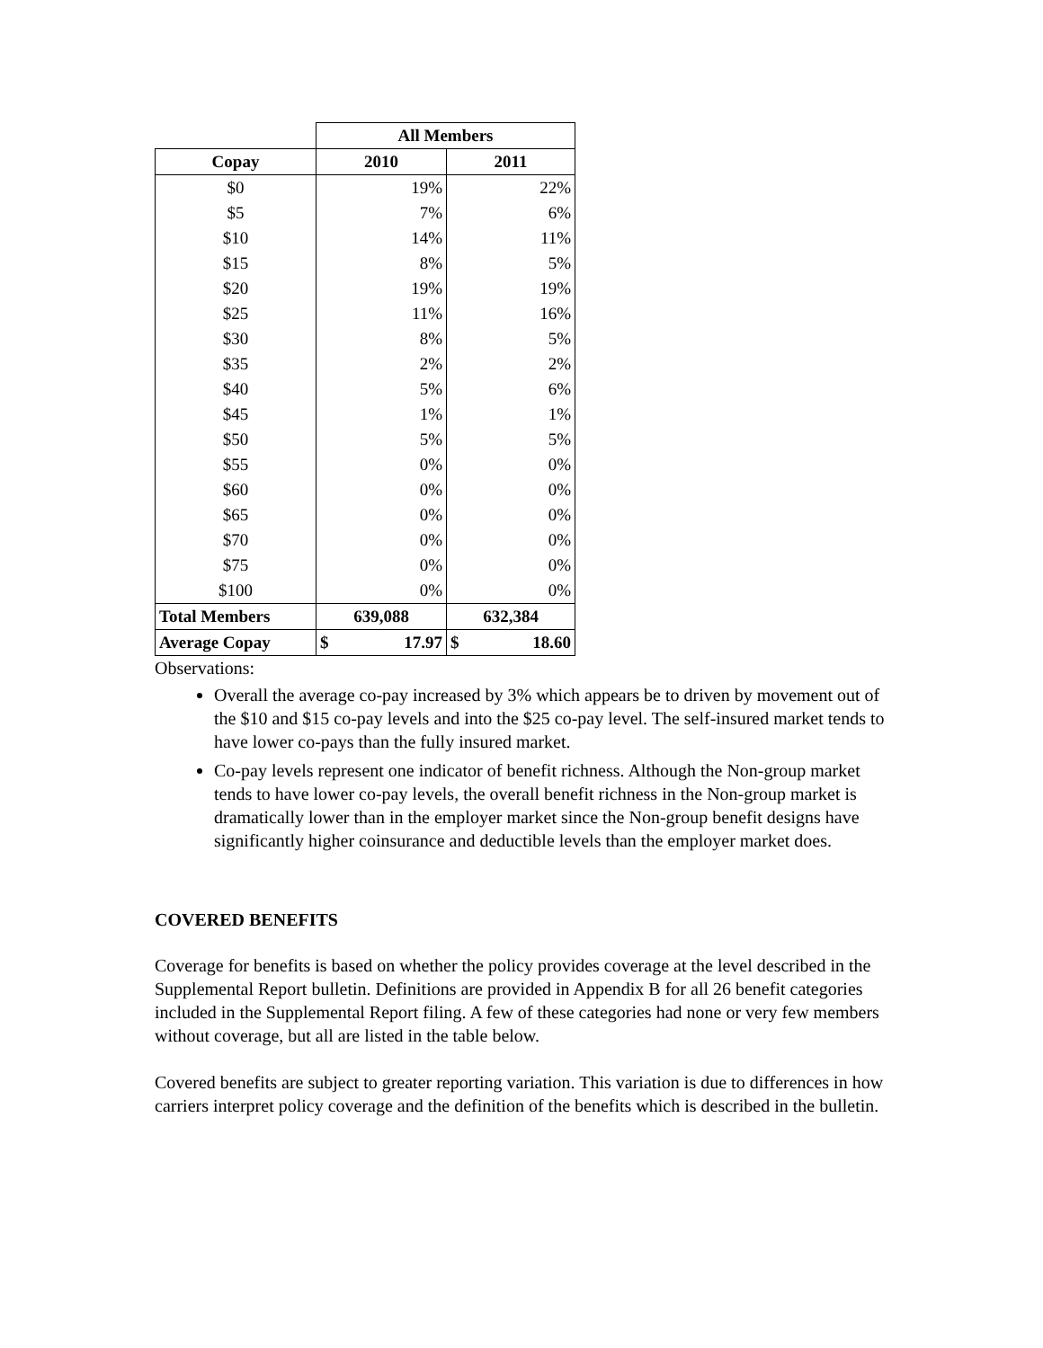| | All Members | |
| Copay | 2010 | 2011 |
| $0 | 19% | 22% |
| $5 | 7% | 6% |
| $10 | 14% | 11% |
| $15 | 8% | 5% |
| $20 | 19% | 19% |
| $25 | 11% | 16% |
| $30 | 8% | 5% |
| $35 | 2% | 2% |
| $40 | 5% | 6% |
| $45 | 1% | 1% |
| $50 | 5% | 5% |
| $55 | 0% | 0% |
| $60 | 0% | 0% |
| $65 | 0% | 0% |
| $70 | 0% | 0% |
| $75 | 0% | 0% |
| $100 | 0% | 0% |
| Total Members | 639,088 | 632,384 |
| Average Copay | $ 17.97 | $ 18.60 |
Observations:
Overall the average co-pay increased by 3% which appears be to driven by movement out of the $10 and $15 co-pay levels and into the $25 co-pay level. The self-insured market tends to have lower co-pays than the fully insured market.
Co-pay levels represent one indicator of benefit richness. Although the Non-group market tends to have lower co-pay levels, the overall benefit richness in the Non-group market is dramatically lower than in the employer market since the Non-group benefit designs have significantly higher coinsurance and deductible levels than the employer market does.
COVERED BENEFITS
Coverage for benefits is based on whether the policy provides coverage at the level described in the Supplemental Report bulletin. Definitions are provided in Appendix B for all 26 benefit categories included in the Supplemental Report filing. A few of these categories had none or very few members without coverage, but all are listed in the table below.
Covered benefits are subject to greater reporting variation. This variation is due to differences in how carriers interpret policy coverage and the definition of the benefits which is described in the bulletin.